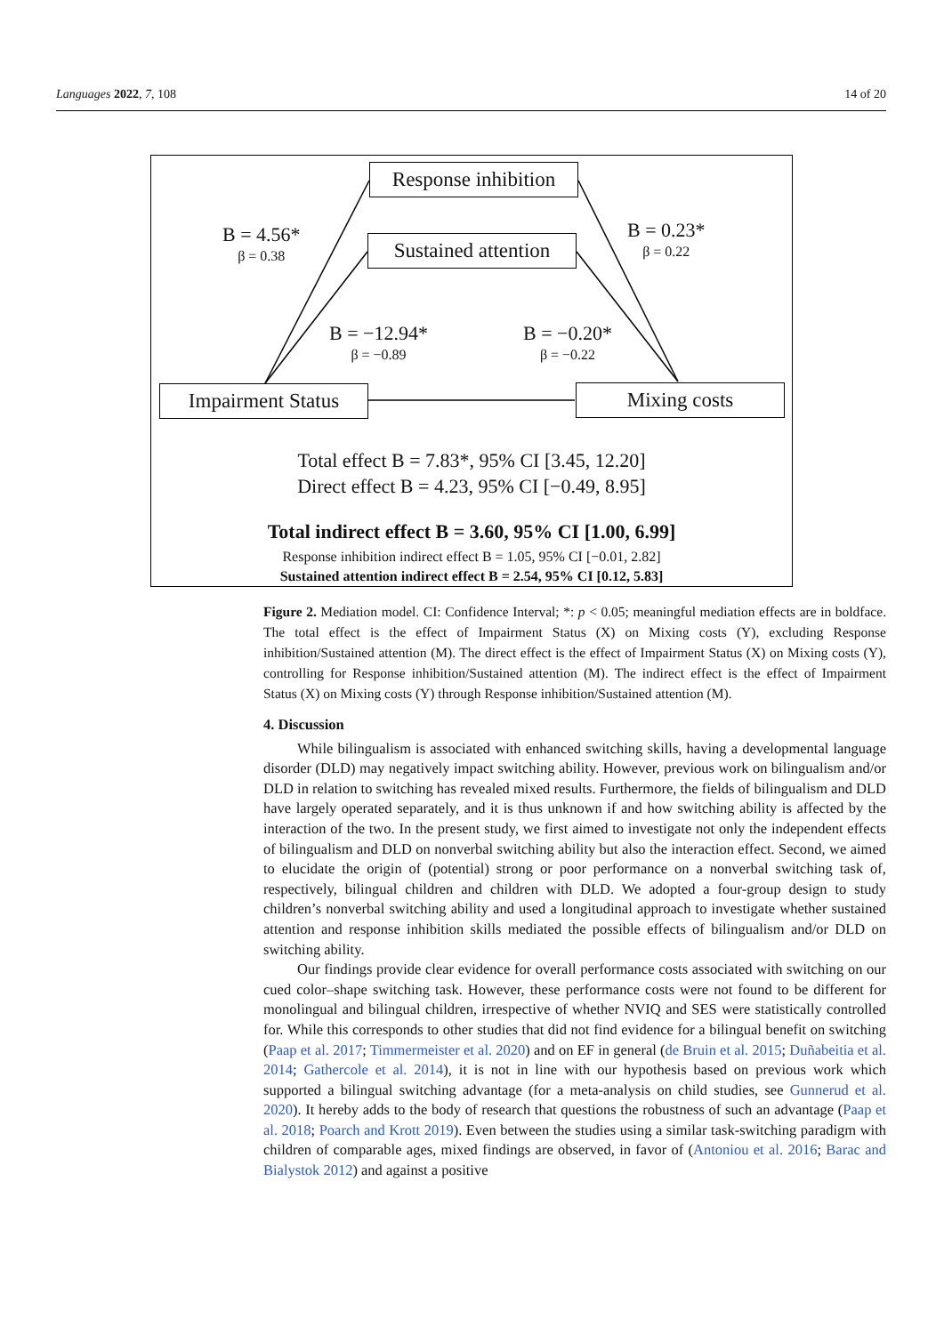Languages 2022, 7, 108 14 of 20
Response inhibition
Sustained attention
Impairment Status
Mixing costs
B = 4.56*
β = 0.38
B = 0.23*
β = 0.22
B = −12.94*
β = −0.89
B = −0.20*
β = −0.22
Total effect B = 7.83*, 95% CI [3.45, 12.20]
Direct effect B = 4.23, 95% CI [−0.49, 8.95]
Total indirect effect B = 3.60, 95% CI [1.00, 6.99]
Response inhibition indirect effect B = 1.05, 95% CI [−0.01, 2.82]
Sustained attention indirect effect B = 2.54, 95% CI [0.12, 5.83]
Figure 2. Mediation model. CI: Confidence Interval; *: p < 0.05; meaningful mediation effects are in boldface. The total effect is the effect of Impairment Status (X) on Mixing costs (Y), excluding Response inhibition/Sustained attention (M). The direct effect is the effect of Impairment Status (X) on Mixing costs (Y), controlling for Response inhibition/Sustained attention (M). The indirect effect is the effect of Impairment Status (X) on Mixing costs (Y) through Response inhibition/Sustained attention (M).
4. Discussion
While bilingualism is associated with enhanced switching skills, having a developmental language disorder (DLD) may negatively impact switching ability. However, previous work on bilingualism and/or DLD in relation to switching has revealed mixed results. Furthermore, the fields of bilingualism and DLD have largely operated separately, and it is thus unknown if and how switching ability is affected by the interaction of the two. In the present study, we first aimed to investigate not only the independent effects of bilingualism and DLD on nonverbal switching ability but also the interaction effect. Second, we aimed to elucidate the origin of (potential) strong or poor performance on a nonverbal switching task of, respectively, bilingual children and children with DLD. We adopted a four-group design to study children’s nonverbal switching ability and used a longitudinal approach to investigate whether sustained attention and response inhibition skills mediated the possible effects of bilingualism and/or DLD on switching ability.
Our findings provide clear evidence for overall performance costs associated with switching on our cued color–shape switching task. However, these performance costs were not found to be different for monolingual and bilingual children, irrespective of whether NVIQ and SES were statistically controlled for. While this corresponds to other studies that did not find evidence for a bilingual benefit on switching (Paap et al. 2017; Timmermeister et al. 2020) and on EF in general (de Bruin et al. 2015; Duñabeitia et al. 2014; Gathercole et al. 2014), it is not in line with our hypothesis based on previous work which supported a bilingual switching advantage (for a meta-analysis on child studies, see Gunnerud et al. 2020). It hereby adds to the body of research that questions the robustness of such an advantage (Paap et al. 2018; Poarch and Krott 2019). Even between the studies using a similar task-switching paradigm with children of comparable ages, mixed findings are observed, in favor of (Antoniou et al. 2016; Barac and Bialystok 2012) and against a positive